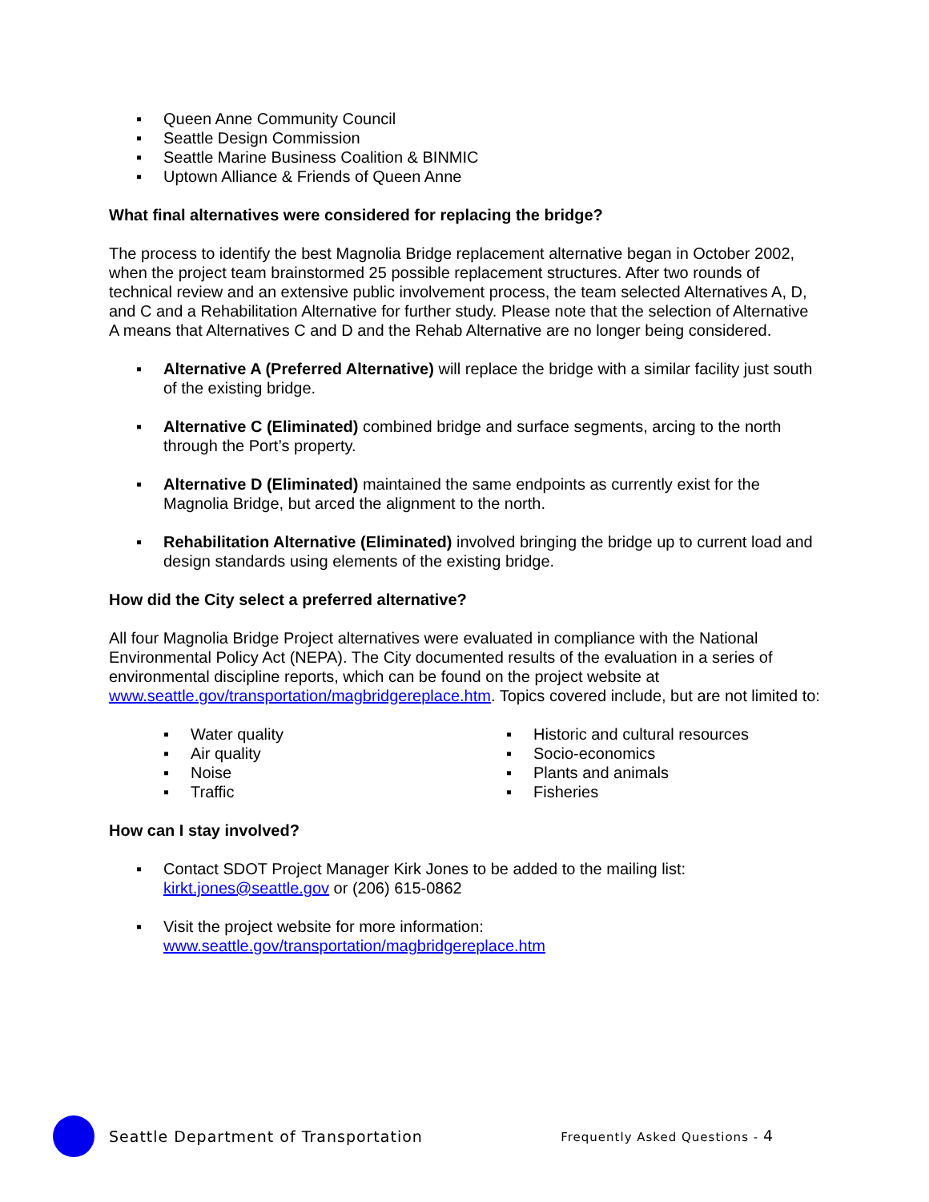▪ Queen Anne Community Council
▪ Seattle Design Commission
▪ Seattle Marine Business Coalition & BINMIC
▪ Uptown Alliance & Friends of Queen Anne
What final alternatives were considered for replacing the bridge?
The process to identify the best Magnolia Bridge replacement alternative began in October 2002, when the project team brainstormed 25 possible replacement structures. After two rounds of technical review and an extensive public involvement process, the team selected Alternatives A, D, and C and a Rehabilitation Alternative for further study. Please note that the selection of Alternative A means that Alternatives C and D and the Rehab Alternative are no longer being considered.
▪ Alternative A (Preferred Alternative) will replace the bridge with a similar facility just south of the existing bridge.
▪ Alternative C (Eliminated) combined bridge and surface segments, arcing to the north through the Port’s property.
▪ Alternative D (Eliminated) maintained the same endpoints as currently exist for the Magnolia Bridge, but arced the alignment to the north.
▪ Rehabilitation Alternative (Eliminated) involved bringing the bridge up to current load and design standards using elements of the existing bridge.
How did the City select a preferred alternative?
All four Magnolia Bridge Project alternatives were evaluated in compliance with the National Environmental Policy Act (NEPA). The City documented results of the evaluation in a series of environmental discipline reports, which can be found on the project website at www.seattle.gov/transportation/magbridgereplace.htm. Topics covered include, but are not limited to:
▪ Water quality
▪ Air quality
▪ Noise
▪ Traffic
▪ Historic and cultural resources
▪ Socio-economics
▪ Plants and animals
▪ Fisheries
How can I stay involved?
▪ Contact SDOT Project Manager Kirk Jones to be added to the mailing list: kirkt.jones@seattle.gov or (206) 615-0862
▪ Visit the project website for more information: www.seattle.gov/transportation/magbridgereplace.htm
Seattle Department of Transportation
Frequently Asked Questions - 4